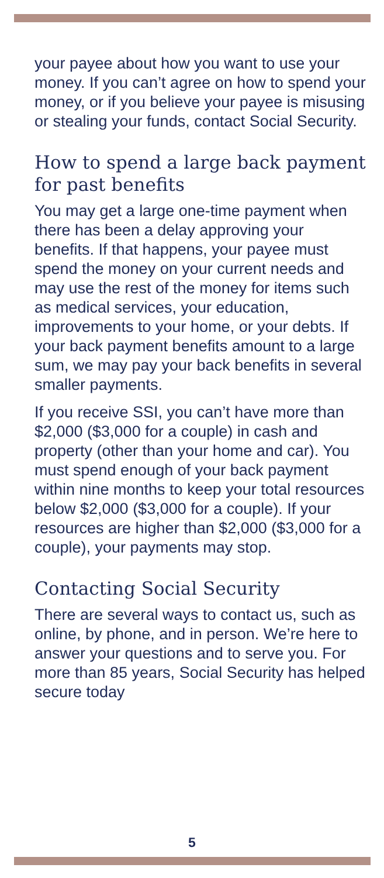your payee about how you want to use your money. If you can’t agree on how to spend your money, or if you believe your payee is misusing or stealing your funds, contact Social Security.
How to spend a large back payment for past benefits
You may get a large one-time payment when there has been a delay approving your benefits. If that happens, your payee must spend the money on your current needs and may use the rest of the money for items such as medical services, your education, improvements to your home, or your debts. If your back payment benefits amount to a large sum, we may pay your back benefits in several smaller payments.
If you receive SSI, you can’t have more than $2,000 ($3,000 for a couple) in cash and property (other than your home and car). You must spend enough of your back payment within nine months to keep your total resources below $2,000 ($3,000 for a couple). If your resources are higher than $2,000 ($3,000 for a couple), your payments may stop.
Contacting Social Security
There are several ways to contact us, such as online, by phone, and in person. We’re here to answer your questions and to serve you. For more than 85 years, Social Security has helped secure today
5